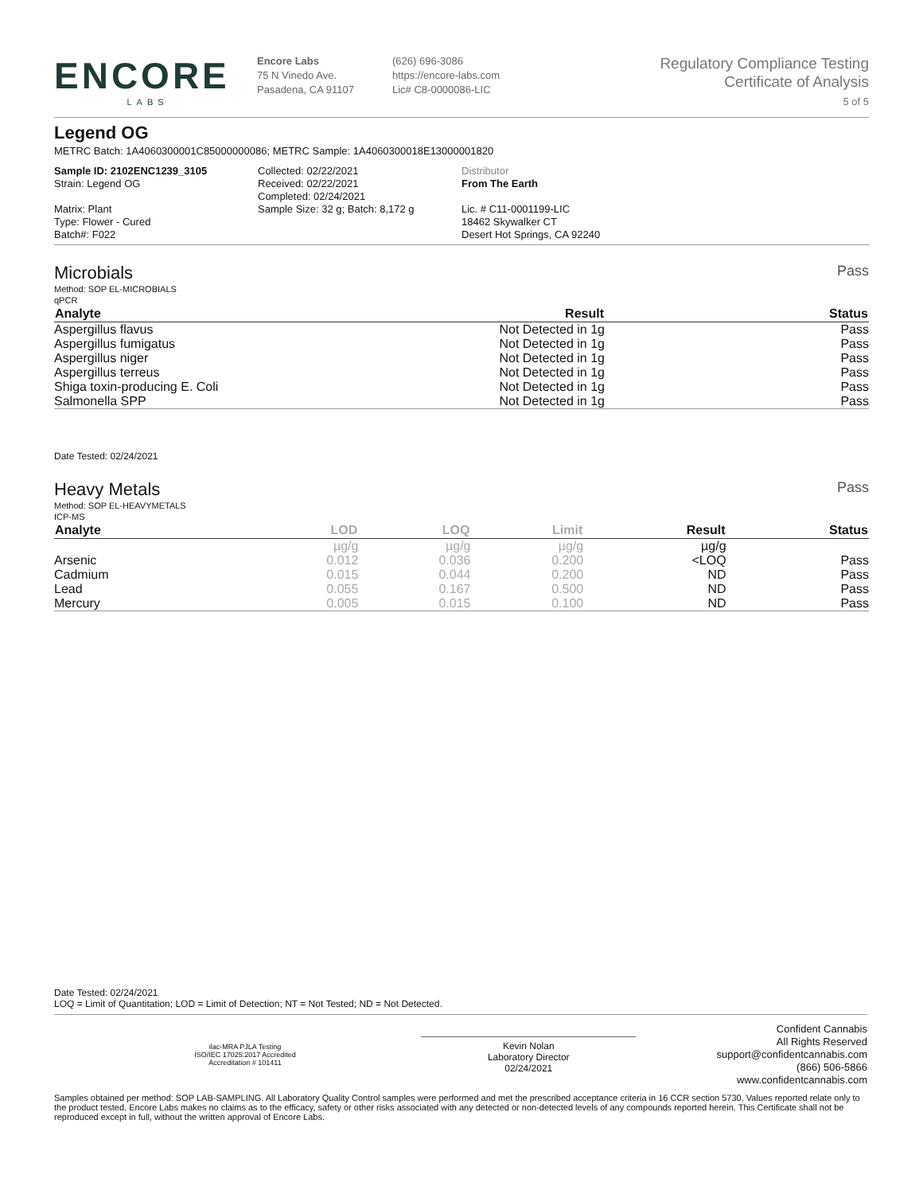ENCORE
LABS
Encore Labs
75 N Vinedo Ave.
Pasadena, CA 91107
(626) 696-3086
https://encore-labs.com
Lic# C8-0000086-LIC
Regulatory Compliance Testing
Certificate of Analysis
5 of 5
Legend OG
METRC Batch: 1A4060300001C85000000086; METRC Sample: 1A4060300018E13000001820
Sample ID: 2102ENC1239_3105
Strain: Legend OG
Matrix: Plant
Type: Flower - Cured
Batch#: F022
Collected: 02/22/2021
Received: 02/22/2021
Completed: 02/24/2021
Sample Size: 32 g; Batch: 8,172 g
Distributor
From The Earth
Lic. # C11-0001199-LIC
18462 Skywalker CT
Desert Hot Springs, CA 92240
Microbials Pass
Method: SOP EL-MICROBIALS
qPCR
| Analyte | Result | Status |
| --- | --- | --- |
| Aspergillus flavus | Not Detected in 1g | Pass |
| Aspergillus fumigatus | Not Detected in 1g | Pass |
| Aspergillus niger | Not Detected in 1g | Pass |
| Aspergillus terreus | Not Detected in 1g | Pass |
| Shiga toxin-producing E. Coli | Not Detected in 1g | Pass |
| Salmonella SPP | Not Detected in 1g | Pass |
Date Tested: 02/24/2021
Heavy Metals Pass
Method: SOP EL-HEAVYMETALS
ICP-MS
| Analyte | LOD | LOQ | Limit | Result | Status |
| --- | --- | --- | --- | --- | --- |
| | µg/g | µg/g | µg/g | µg/g | |
| Arsenic | 0.012 | 0.036 | 0.200 | <LOQ | Pass |
| Cadmium | 0.015 | 0.044 | 0.200 | ND | Pass |
| Lead | 0.055 | 0.167 | 0.500 | ND | Pass |
| Mercury | 0.005 | 0.015 | 0.100 | ND | Pass |
Date Tested: 02/24/2021
LOQ = Limit of Quantitation; LOD = Limit of Detection; NT = Not Tested; ND = Not Detected.
ilac-MRA PJLA Testing
ISO/IEC 17025:2017 Accredited
Accreditation # 101411
Kevin Nolan
Laboratory Director
02/24/2021
Confident Cannabis
All Rights Reserved
support@confidentcannabis.com
(866) 506-5866
www.confidentcannabis.com
Samples obtained per method: SOP LAB-SAMPLING. All Laboratory Quality Control samples were performed and met the prescribed acceptance criteria in 16 CCR section 5730. Values reported relate only to the product tested. Encore Labs makes no claims as to the efficacy, safety or other risks associated with any detected or non-detected levels of any compounds reported herein. This Certificate shall not be reproduced except in full, without the written approval of Encore Labs.